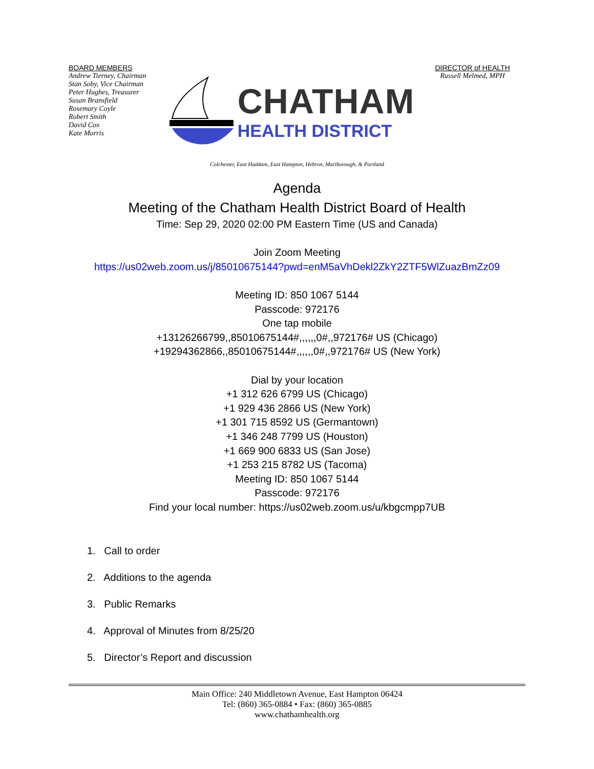BOARD MEMBERS
Andrew Tierney, Chairman
Stan Soby, Vice Chairman
Peter Hughes, Treasurer
Susan Bransfield
Rosemary Coyle
Robert Smith
David Cox
Kate Morris
CHATHAM
HEALTH DISTRICT
DIRECTOR of HEALTH
Russell Melmed, MPH
Colchester, East Haddam, East Hampton, Hebron, Marlborough, & Portland
Agenda
Meeting of the Chatham Health District Board of Health
Time: Sep 29, 2020 02:00 PM Eastern Time (US and Canada)
Join Zoom Meeting
https://us02web.zoom.us/j/85010675144?pwd=enM5aVhDekl2ZkY2ZTF5WlZuazBmZz09
Meeting ID: 850 1067 5144
Passcode: 972176
One tap mobile
+13126266799,,85010675144#,,,,,,0#,,972176# US (Chicago)
+19294362866,,85010675144#,,,,,,0#,,972176# US (New York)
Dial by your location
+1 312 626 6799 US (Chicago)
+1 929 436 2866 US (New York)
+1 301 715 8592 US (Germantown)
+1 346 248 7799 US (Houston)
+1 669 900 6833 US (San Jose)
+1 253 215 8782 US (Tacoma)
Meeting ID: 850 1067 5144
Passcode: 972176
Find your local number: https://us02web.zoom.us/u/kbgcmpp7UB
1. Call to order
2. Additions to the agenda
3. Public Remarks
4. Approval of Minutes from 8/25/20
5. Director’s Report and discussion
Main Office: 240 Middletown Avenue, East Hampton 06424
Tel: (860) 365-0884 • Fax: (860) 365-0885
www.chathamhealth.org